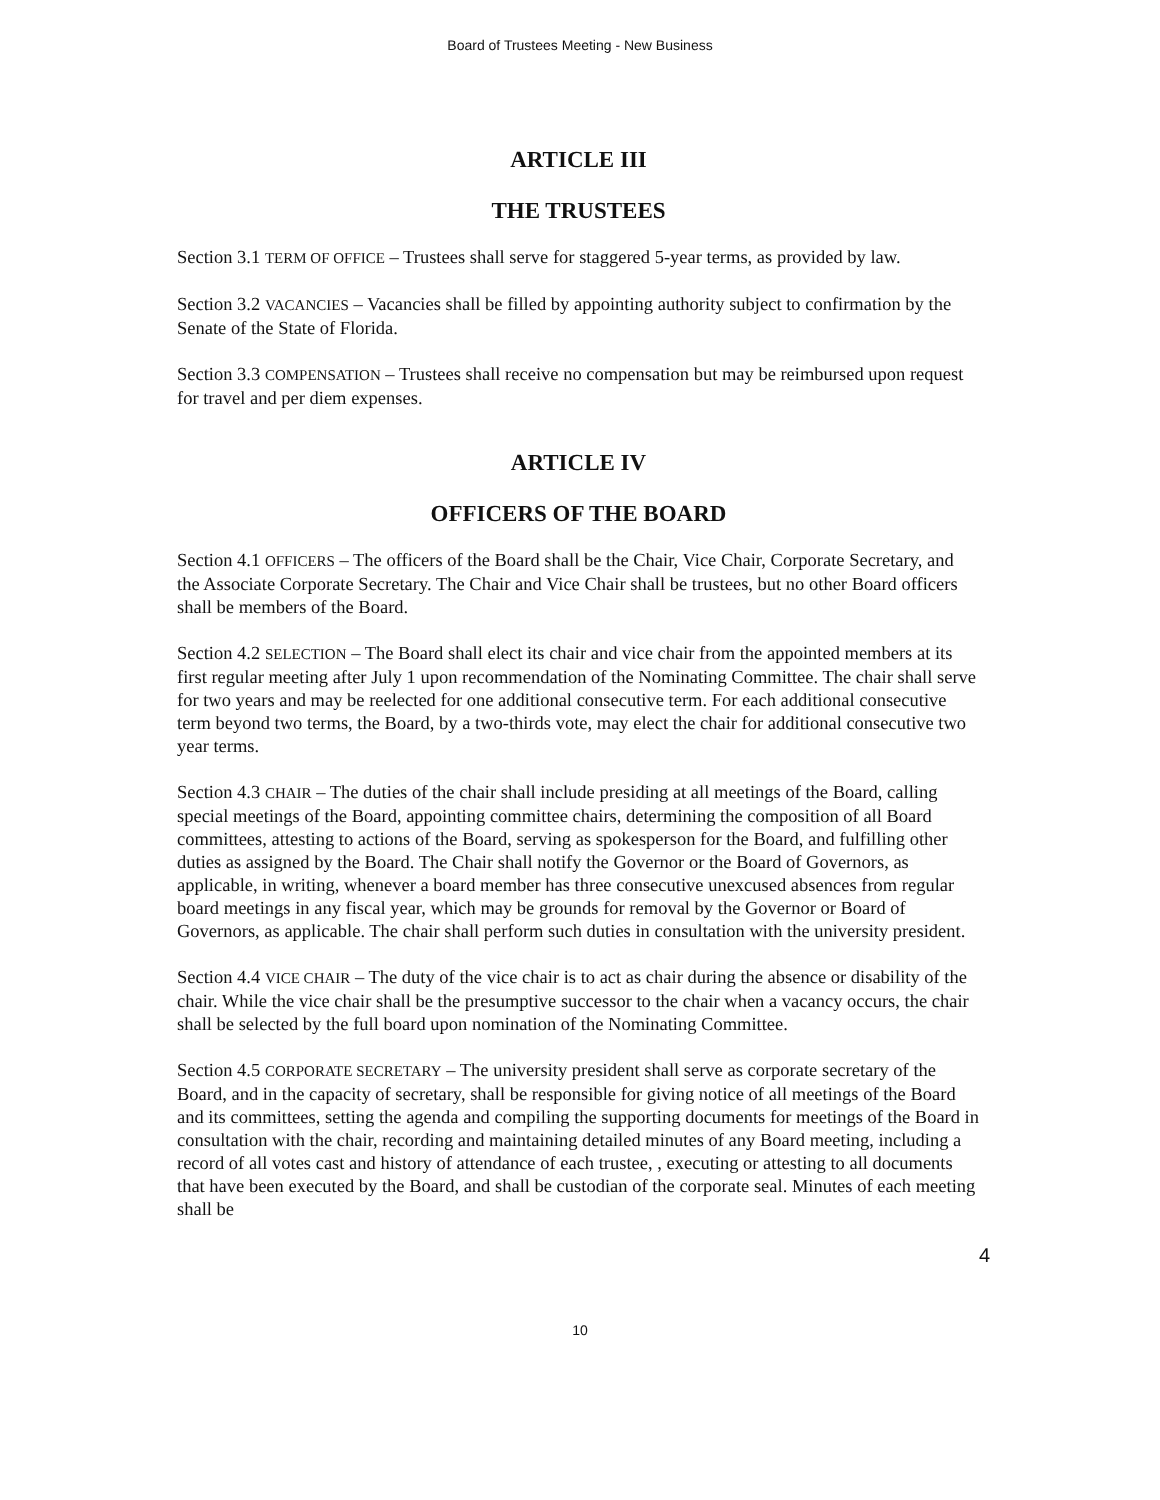Board of Trustees Meeting - New Business
ARTICLE III
THE TRUSTEES
Section 3.1 TERM OF OFFICE – Trustees shall serve for staggered 5-year terms, as provided by law.
Section 3.2 VACANCIES – Vacancies shall be filled by appointing authority subject to confirmation by the Senate of the State of Florida.
Section 3.3 COMPENSATION – Trustees shall receive no compensation but may be reimbursed upon request for travel and per diem expenses.
ARTICLE IV
OFFICERS OF THE BOARD
Section 4.1 OFFICERS – The officers of the Board shall be the Chair, Vice Chair, Corporate Secretary, and the Associate Corporate Secretary. The Chair and Vice Chair shall be trustees, but no other Board officers shall be members of the Board.
Section 4.2 SELECTION – The Board shall elect its chair and vice chair from the appointed members at its first regular meeting after July 1 upon recommendation of the Nominating Committee. The chair shall serve for two years and may be reelected for one additional consecutive term. For each additional consecutive term beyond two terms, the Board, by a two-thirds vote, may elect the chair for additional consecutive two year terms.
Section 4.3 CHAIR – The duties of the chair shall include presiding at all meetings of the Board, calling special meetings of the Board, appointing committee chairs, determining the composition of all Board committees, attesting to actions of the Board, serving as spokesperson for the Board, and fulfilling other duties as assigned by the Board. The Chair shall notify the Governor or the Board of Governors, as applicable, in writing, whenever a board member has three consecutive unexcused absences from regular board meetings in any fiscal year, which may be grounds for removal by the Governor or Board of Governors, as applicable. The chair shall perform such duties in consultation with the university president.
Section 4.4 VICE CHAIR – The duty of the vice chair is to act as chair during the absence or disability of the chair. While the vice chair shall be the presumptive successor to the chair when a vacancy occurs, the chair shall be selected by the full board upon nomination of the Nominating Committee.
Section 4.5 CORPORATE SECRETARY – The university president shall serve as corporate secretary of the Board, and in the capacity of secretary, shall be responsible for giving notice of all meetings of the Board and its committees, setting the agenda and compiling the supporting documents for meetings of the Board in consultation with the chair, recording and maintaining detailed minutes of any Board meeting, including a record of all votes cast and history of attendance of each trustee, , executing or attesting to all documents that have been executed by the Board, and shall be custodian of the corporate seal. Minutes of each meeting shall be
4
10